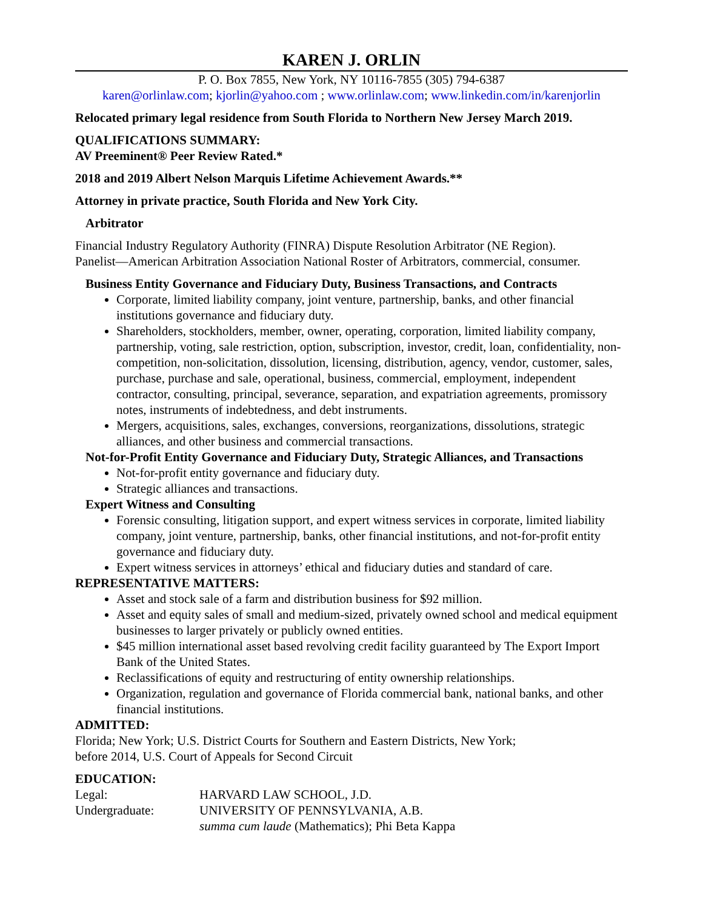KAREN J. ORLIN
P. O. Box 7855, New York, NY 10116-7855 (305) 794-6387
karen@orlinlaw.com; kjorlin@yahoo.com ; www.orlinlaw.com; www.linkedin.com/in/karenjorlin
Relocated primary legal residence from South Florida to Northern New Jersey March 2019.
QUALIFICATIONS SUMMARY:
AV Preeminent® Peer Review Rated.*
2018 and 2019 Albert Nelson Marquis Lifetime Achievement Awards.**
Attorney in private practice, South Florida and New York City.
Arbitrator
Financial Industry Regulatory Authority (FINRA) Dispute Resolution Arbitrator (NE Region).
Panelist—American Arbitration Association National Roster of Arbitrators, commercial, consumer.
Business Entity Governance and Fiduciary Duty, Business Transactions, and Contracts
Corporate, limited liability company, joint venture, partnership, banks, and other financial institutions governance and fiduciary duty.
Shareholders, stockholders, member, owner, operating, corporation, limited liability company, partnership, voting, sale restriction, option, subscription, investor, credit, loan, confidentiality, non-competition, non-solicitation, dissolution, licensing, distribution, agency, vendor, customer, sales, purchase, purchase and sale, operational, business, commercial, employment, independent contractor, consulting, principal, severance, separation, and expatriation agreements, promissory notes, instruments of indebtedness, and debt instruments.
Mergers, acquisitions, sales, exchanges, conversions, reorganizations, dissolutions, strategic alliances, and other business and commercial transactions.
Not-for-Profit Entity Governance and Fiduciary Duty, Strategic Alliances, and Transactions
Not-for-profit entity governance and fiduciary duty.
Strategic alliances and transactions.
Expert Witness and Consulting
Forensic consulting, litigation support, and expert witness services in corporate, limited liability company, joint venture, partnership, banks, other financial institutions, and not-for-profit entity governance and fiduciary duty.
Expert witness services in attorneys’ ethical and fiduciary duties and standard of care.
REPRESENTATIVE MATTERS:
Asset and stock sale of a farm and distribution business for $92 million.
Asset and equity sales of small and medium-sized, privately owned school and medical equipment businesses to larger privately or publicly owned entities.
$45 million international asset based revolving credit facility guaranteed by The Export Import Bank of the United States.
Reclassifications of equity and restructuring of entity ownership relationships.
Organization, regulation and governance of Florida commercial bank, national banks, and other financial institutions.
ADMITTED:
Florida; New York; U.S. District Courts for Southern and Eastern Districts, New York;
before 2014, U.S. Court of Appeals for Second Circuit
EDUCATION:
| Legal: | HARVARD LAW SCHOOL, J.D. |
| Undergraduate: | UNIVERSITY OF PENNSYLVANIA, A.B. |
| | summa cum laude (Mathematics); Phi Beta Kappa |